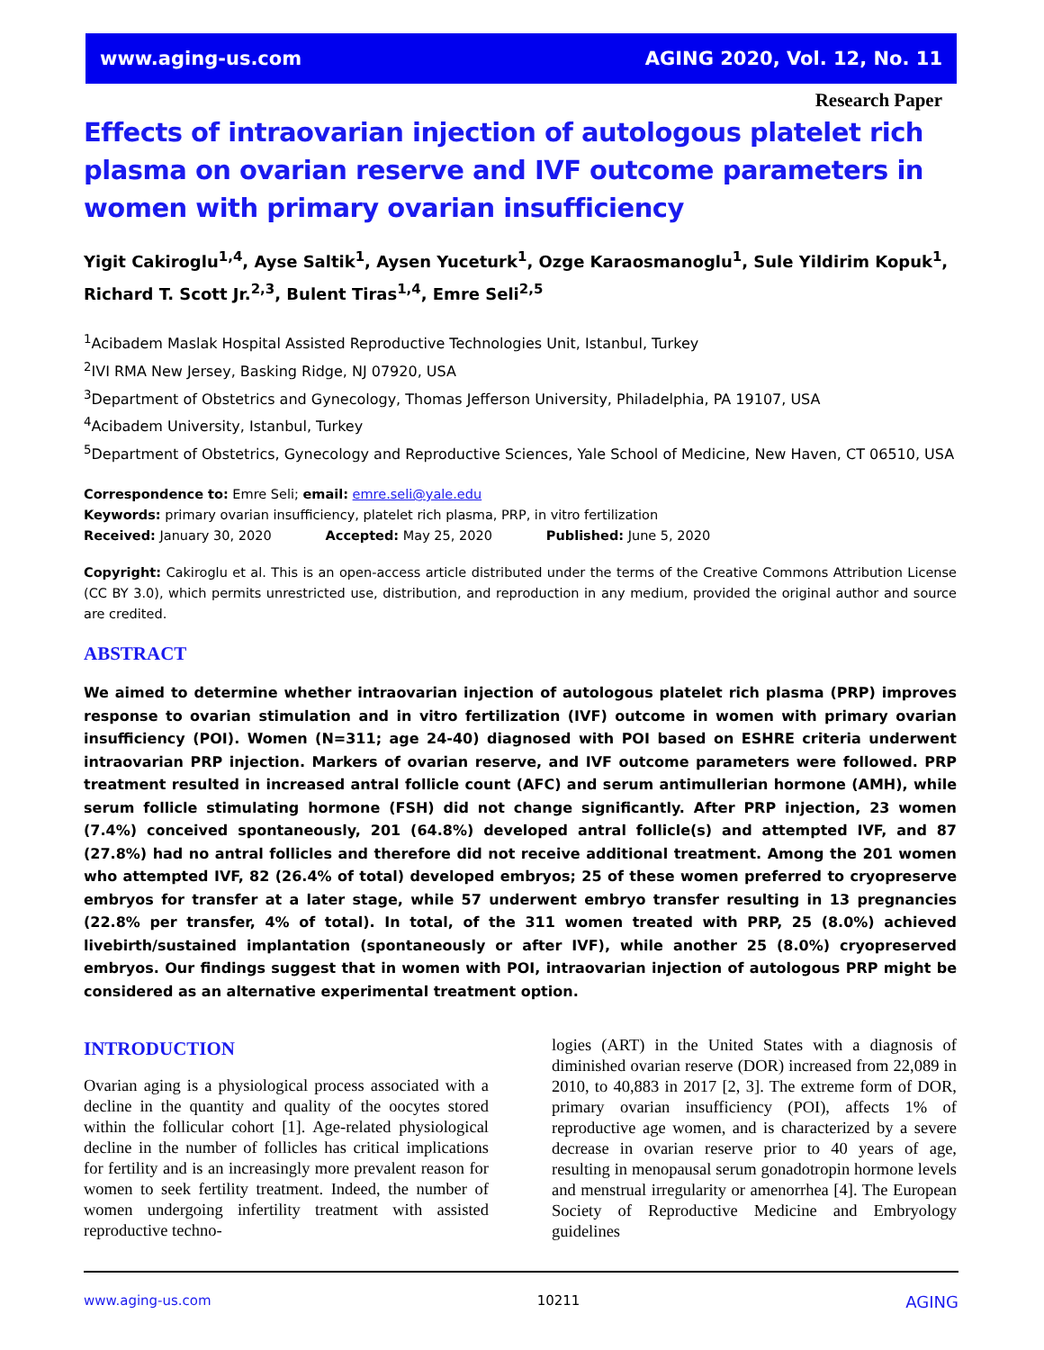www.aging-us.com AGING 2020, Vol. 12, No. 11
Research Paper
Effects of intraovarian injection of autologous platelet rich plasma on ovarian reserve and IVF outcome parameters in women with primary ovarian insufficiency
Yigit Cakiroglu<sup>1,4</sup>, Ayse Saltik<sup>1</sup>, Aysen Yuceturk<sup>1</sup>, Ozge Karaosmanoglu<sup>1</sup>, Sule Yildirim Kopuk<sup>1</sup>, Richard T. Scott Jr.<sup>2,3</sup>, Bulent Tiras<sup>1,4</sup>, Emre Seli<sup>2,5</sup>
<sup>1</sup> Acibadem Maslak Hospital Assisted Reproductive Technologies Unit, Istanbul, Turkey
<sup>2</sup> IVI RMA New Jersey, Basking Ridge, NJ 07920, USA
<sup>3</sup> Department of Obstetrics and Gynecology, Thomas Jefferson University, Philadelphia, PA 19107, USA
<sup>4</sup> Acibadem University, Istanbul, Turkey
<sup>5</sup> Department of Obstetrics, Gynecology and Reproductive Sciences, Yale School of Medicine, New Haven, CT 06510, USA
Correspondence to: Emre Seli; email: emre.seli@yale.edu
Keywords: primary ovarian insufficiency, platelet rich plasma, PRP, in vitro fertilization
Received: January 30, 2020 Accepted: May 25, 2020 Published: June 5, 2020
Copyright: Cakiroglu et al. This is an open-access article distributed under the terms of the Creative Commons Attribution License (CC BY 3.0), which permits unrestricted use, distribution, and reproduction in any medium, provided the original author and source are credited.
ABSTRACT
We aimed to determine whether intraovarian injection of autologous platelet rich plasma (PRP) improves response to ovarian stimulation and in vitro fertilization (IVF) outcome in women with primary ovarian insufficiency (POI). Women (N=311; age 24-40) diagnosed with POI based on ESHRE criteria underwent intraovarian PRP injection. Markers of ovarian reserve, and IVF outcome parameters were followed. PRP treatment resulted in increased antral follicle count (AFC) and serum antimullerian hormone (AMH), while serum follicle stimulating hormone (FSH) did not change significantly. After PRP injection, 23 women (7.4%) conceived spontaneously, 201 (64.8%) developed antral follicle(s) and attempted IVF, and 87 (27.8%) had no antral follicles and therefore did not receive additional treatment. Among the 201 women who attempted IVF, 82 (26.4% of total) developed embryos; 25 of these women preferred to cryopreserve embryos for transfer at a later stage, while 57 underwent embryo transfer resulting in 13 pregnancies (22.8% per transfer, 4% of total). In total, of the 311 women treated with PRP, 25 (8.0%) achieved livebirth/sustained implantation (spontaneously or after IVF), while another 25 (8.0%) cryopreserved embryos. Our findings suggest that in women with POI, intraovarian injection of autologous PRP might be considered as an alternative experimental treatment option.
INTRODUCTION
Ovarian aging is a physiological process associated with a decline in the quantity and quality of the oocytes stored within the follicular cohort [1]. Age-related physiological decline in the number of follicles has critical implications for fertility and is an increasingly more prevalent reason for women to seek fertility treatment. Indeed, the number of women undergoing infertility treatment with assisted reproductive techno-
logies (ART) in the United States with a diagnosis of diminished ovarian reserve (DOR) increased from 22,089 in 2010, to 40,883 in 2017 [2, 3]. The extreme form of DOR, primary ovarian insufficiency (POI), affects 1% of reproductive age women, and is characterized by a severe decrease in ovarian reserve prior to 40 years of age, resulting in menopausal serum gonadotropin hormone levels and menstrual irregularity or amenorrhea [4]. The European Society of Reproductive Medicine and Embryology guidelines
www.aging-us.com 10211 AGING